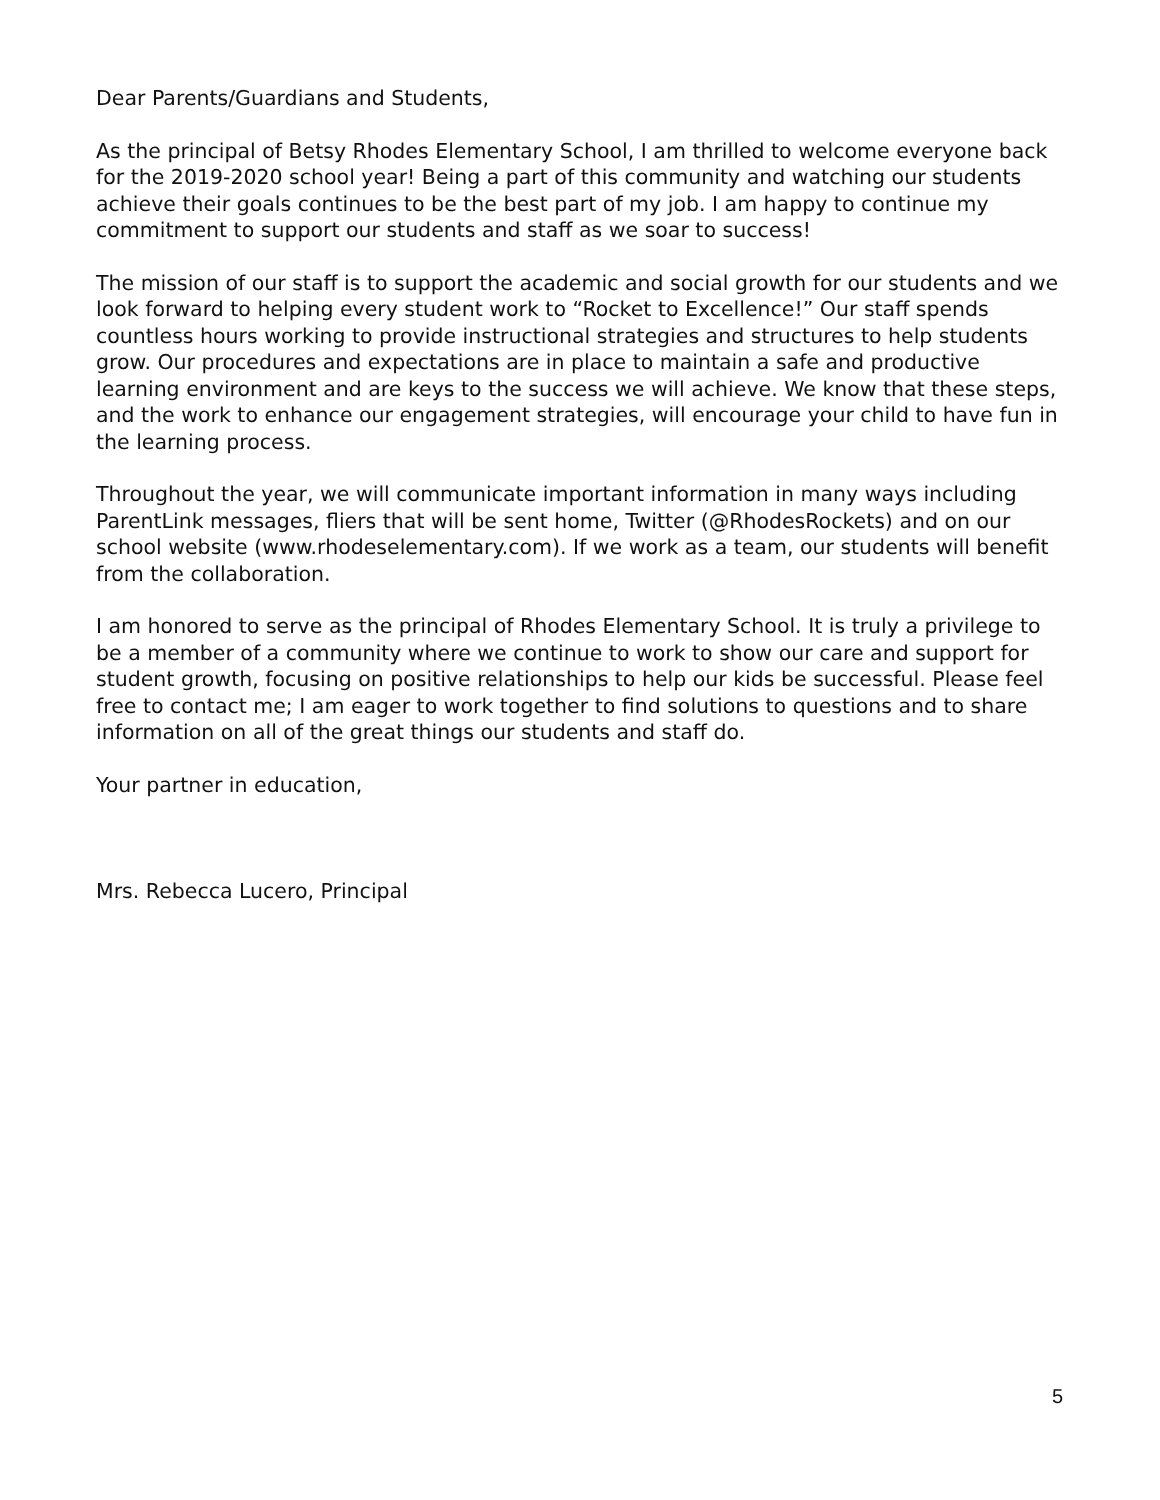Dear Parents/Guardians and Students,
As the principal of Betsy Rhodes Elementary School, I am thrilled to welcome everyone back for the 2019-2020 school year! Being a part of this community and watching our students achieve their goals continues to be the best part of my job. I am happy to continue my commitment to support our students and staff as we soar to success!
The mission of our staff is to support the academic and social growth for our students and we look forward to helping every student work to “Rocket to Excellence!” Our staff spends countless hours working to provide instructional strategies and structures to help students grow. Our procedures and expectations are in place to maintain a safe and productive learning environment and are keys to the success we will achieve. We know that these steps, and the work to enhance our engagement strategies, will encourage your child to have fun in the learning process.
Throughout the year, we will communicate important information in many ways including ParentLink messages, fliers that will be sent home, Twitter (@RhodesRockets) and on our school website (www.rhodeselementary.com). If we work as a team, our students will benefit from the collaboration.
I am honored to serve as the principal of Rhodes Elementary School. It is truly a privilege to be a member of a community where we continue to work to show our care and support for student growth, focusing on positive relationships to help our kids be successful. Please feel free to contact me; I am eager to work together to find solutions to questions and to share information on all of the great things our students and staff do.
Your partner in education,
Mrs. Rebecca Lucero, Principal
5